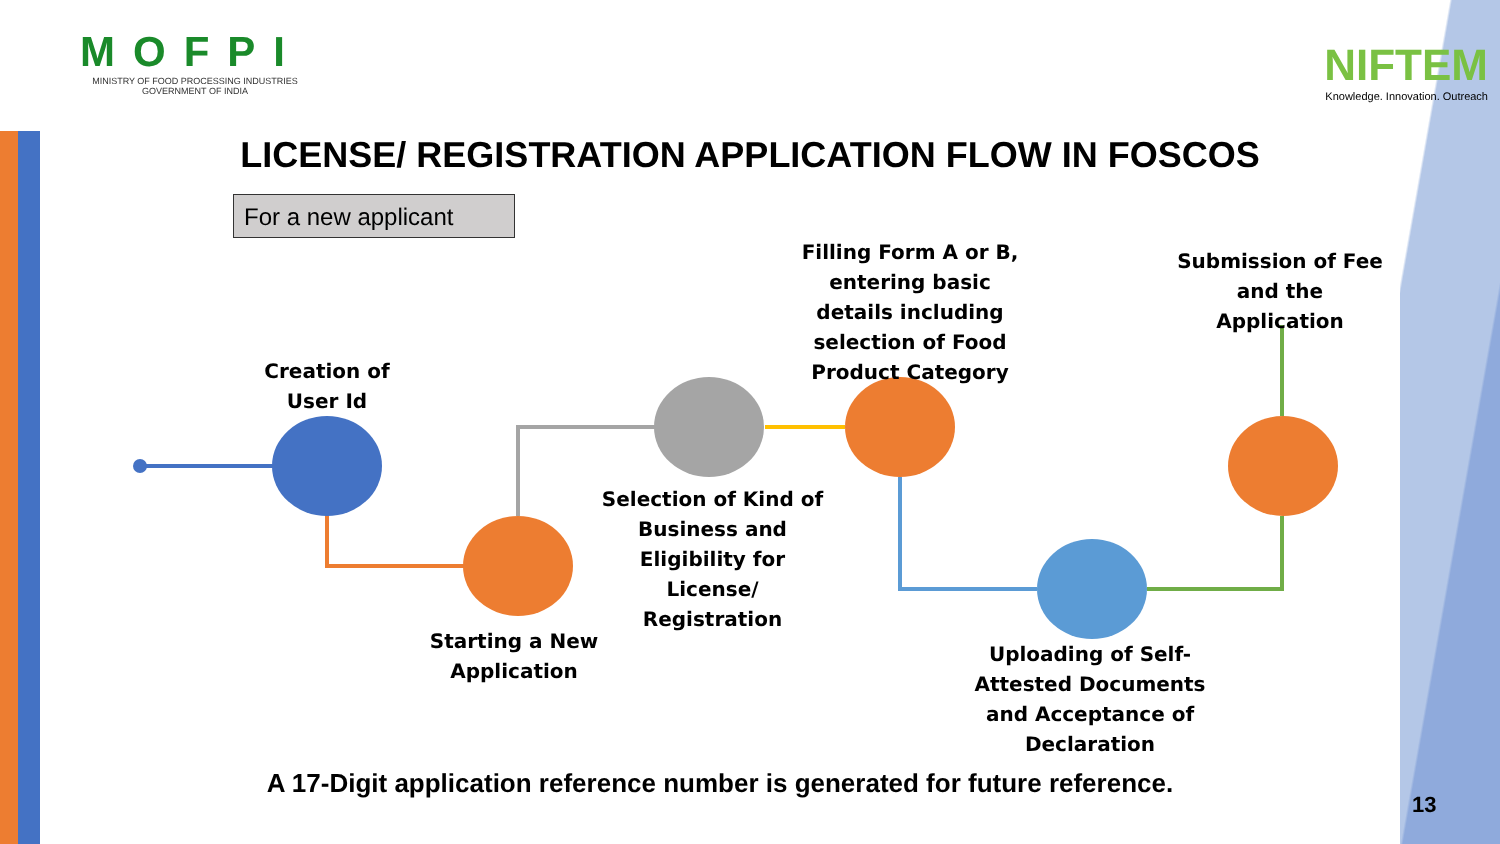MOFPI
MINISTRY OF FOOD PROCESSING INDUSTRIES
GOVERNMENT OF INDIA
NIFTEM
Knowledge. Innovation. Outreach
LICENSE/ REGISTRATION APPLICATION FLOW IN FOSCOS
For a new applicant
Creation of
User Id
Starting a New
Application
Selection of Kind of Business and Eligibility for License/ Registration
Filling Form A or B, entering basic details including selection of Food Product Category
Uploading of Self-Attested Documents and Acceptance of Declaration
Submission of Fee and the Application
A 17-Digit application reference number is generated for future reference.
13